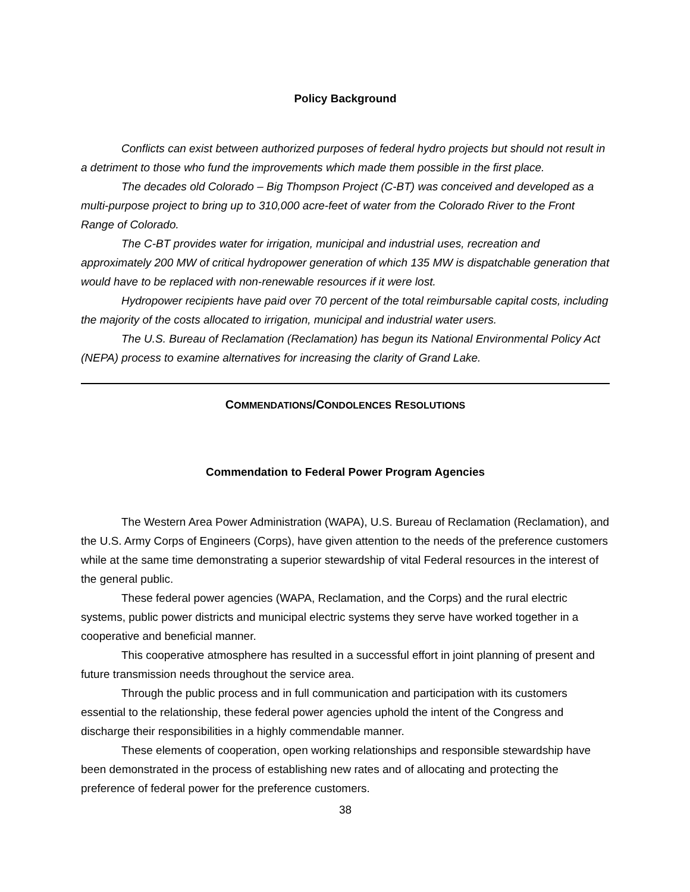Policy Background
Conflicts can exist between authorized purposes of federal hydro projects but should not result in a detriment to those who fund the improvements which made them possible in the first place.
The decades old Colorado – Big Thompson Project (C-BT) was conceived and developed as a multi-purpose project to bring up to 310,000 acre-feet of water from the Colorado River to the Front Range of Colorado.
The C-BT provides water for irrigation, municipal and industrial uses, recreation and approximately 200 MW of critical hydropower generation of which 135 MW is dispatchable generation that would have to be replaced with non-renewable resources if it were lost.
Hydropower recipients have paid over 70 percent of the total reimbursable capital costs, including the majority of the costs allocated to irrigation, municipal and industrial water users.
The U.S. Bureau of Reclamation (Reclamation) has begun its National Environmental Policy Act (NEPA) process to examine alternatives for increasing the clarity of Grand Lake.
COMMENDATIONS/CONDOLENCES RESOLUTIONS
Commendation to Federal Power Program Agencies
The Western Area Power Administration (WAPA), U.S. Bureau of Reclamation (Reclamation), and the U.S. Army Corps of Engineers (Corps), have given attention to the needs of the preference customers while at the same time demonstrating a superior stewardship of vital Federal resources in the interest of the general public.
These federal power agencies (WAPA, Reclamation, and the Corps) and the rural electric systems, public power districts and municipal electric systems they serve have worked together in a cooperative and beneficial manner.
This cooperative atmosphere has resulted in a successful effort in joint planning of present and future transmission needs throughout the service area.
Through the public process and in full communication and participation with its customers essential to the relationship, these federal power agencies uphold the intent of the Congress and discharge their responsibilities in a highly commendable manner.
These elements of cooperation, open working relationships and responsible stewardship have been demonstrated in the process of establishing new rates and of allocating and protecting the preference of federal power for the preference customers.
38